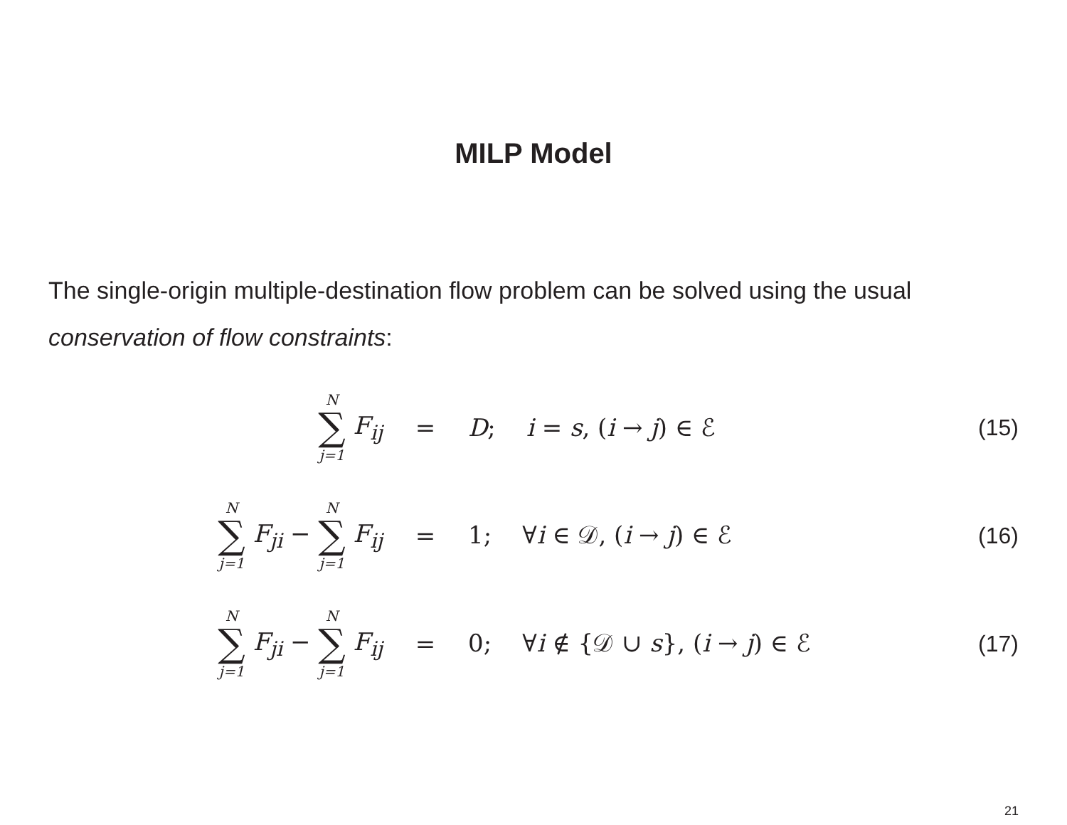MILP Model
The single-origin multiple-destination flow problem can be solved using the usual conservation of flow constraints:
N ∑ j=1 F<sub>ij</sub> = D; i = s, (i → j) ∈ ℰ (15)
N ∑ j=1 F<sub>ji</sub> − N ∑ j=1 F<sub>ij</sub>
= 1; ∀i ∈ 𝒟, (i → j) ∈ ℰ (16)
N ∑ j=1 F<sub>ji</sub> − N ∑ j=1 F<sub>ij</sub>
=
0; ∀i ∉ {𝒟 ∪ s}, (i → j) ∈ ℰ
(17)
21